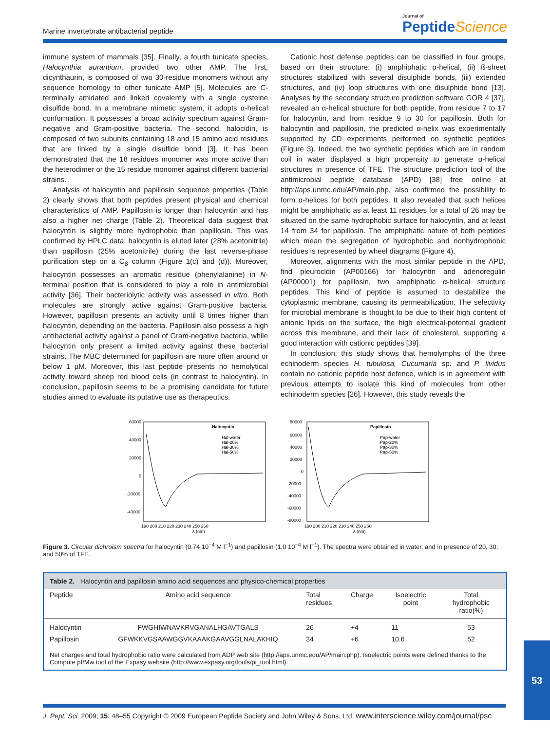Marine invertebrate antibacterial peptide Journal of
PeptideScience
immune system of mammals [35]. Finally, a fourth tunicate species, Halocynthia aurantium, provided two other AMP. The first, dicynthaurin, is composed of two 30-residue monomers without any sequence homology to other tunicate AMP [5]. Molecules are C-terminally amidated and linked covalently with a single cysteine disulfide bond. In a membrane mimetic system, it adopts α-helical conformation. It possesses a broad activity spectrum against Gram-negative and Gram-positive bacteria. The second, halocidin, is composed of two subunits containing 18 and 15 amino acid residues that are linked by a single disulfide bond [3]. It has been demonstrated that the 18 residues monomer was more active than the heterodimer or the 15 residue monomer against different bacterial strains.
Analysis of halocyntin and papillosin sequence properties (Table 2) clearly shows that both peptides present physical and chemical characteristics of AMP. Papillosin is longer than halocyntin and has also a higher net charge (Table 2). Theoretical data suggest that halocyntin is slightly more hydrophobic than papillosin. This was confirmed by HPLC data: halocyntin is eluted later (28% acetonitrile) than papillosin (25% acetonitrile) during the last reverse-phase purification step on a C<sub>8</sub> column (Figure 1(c) and (d)). Moreover, halocyntin possesses an aromatic residue (phenylalanine) in N-terminal position that is considered to play a role in antimicrobial activity [36]. Their bacteriolytic activity was assessed in vitro. Both molecules are strongly active against Gram-positive bacteria. However, papillosin presents an activity until 8 times higher than halocyntin, depending on the bacteria. Papillosin also possess a high antibacterial activity against a panel of Gram-negative bacteria, while halocyntin only present a limited activity against these bacterial strains. The MBC determined for papillosin are more often around or below 1 µM. Moreover, this last peptide presents no hemolytical activity toward sheep red blood cells (in contrast to halocyntin). In conclusion, papillosin seems to be a promising candidate for future studies aimed to evaluate its putative use as therapeutics.
Cationic host defense peptides can be classified in four groups, based on their structure: (i) amphiphatic α-helical, (ii) ß-sheet structures stabilized with several disulphide bonds, (iii) extended structures, and (iv) loop structures with one disulphide bond [13]. Analyses by the secondary structure prediction software GOR 4 [37], revealed an α-helical structure for both peptide, from residue 7 to 17 for halocyntin, and from residue 9 to 30 for papillosin. Both for halocyntin and papillosin, the predicted α-helix was experimentally supported by CD experiments performed on synthetic peptides (Figure 3). Indeed, the two synthetic peptides which are in random coil in water displayed a high propensity to generate α-helical structures in presence of TFE. The structure prediction tool of the antimicrobial peptide database (APD) [38] free online at http://aps.unmc.edu/AP/main.php, also confirmed the possibility to form α-helices for both peptides. It also revealed that such helices might be amphiphatic as at least 11 residues for a total of 26 may be situated on the same hydrophobic surface for halocyntin, and at least 14 from 34 for papillosin. The amphiphatic nature of both peptides which mean the segregation of hydrophobic and nonhydrophobic residues is represented by wheel diagrams (Figure 4).
Moreover, alignments with the most similar peptide in the APD, find pleurocidin (AP00166) for halocyntin and adenoregulin (AP00001) for papillosin, two amphiphatic α-helical structure peptides. This kind of peptide is assumed to destabilize the cytoplasmic membrane, causing its permeabilization. The selectivity for microbial membrane is thought to be due to their high content of anionic lipids on the surface, the high electrical-potential gradient across this membrane, and their lack of cholesterol, supporting a good interaction with cationic peptides [39].
In conclusion, this study shows that hemolymphs of the three echinoderm species H. tubulosa, Cucumaria sp. and P. lividus contain no cationic peptide host defence, which is in agreement with previous attempts to isolate this kind of molecules from other echinoderm species [26]. However, this study reveals the
Halocyntin
Hal-water
Hal-20%
Hal-30%
Hal-50%
60000
40000
20000
0
-20000
-40000
190 200 210 220 230 240 250 260
λ (nm)
Papillosin
Pap-water
Pap-20%
Pap-30%
Pap-50%
80000
60000
40000
20000
0
-20000
-40000
-60000
-80000
190 200 210 220 230 240 250 260
λ (nm)
Figure 3. Circular dichroism spectra for halocyntin (0.74 10<sup>−4</sup> M l<sup>−1</sup>) and papillosin (1.0 10<sup>−4</sup> M l<sup>−1</sup>). The spectra were obtained in water, and in presence of 20, 30, and 50% of TFE.
| Table 2. Halocyntin and papillosin amino acid sequences and physico-chemical properties | | | | | |
| --- | --- | --- | --- | --- | --- |
| Peptide | Amino acid sequence | Total residues | Charge | Isoelectric point | Total hydrophobic ratio(%) |
| Halocyntin | FWGHIWNAVKRVGANALHGAVTGALS | 26 | +4 | 11 | 53 |
| Papillosin | GFWKKVGSAAWGGVKAAAKGAAVGGLNALAKHIQ | 34 | +6 | 10.6 | 52 |
| Net charges and total hydrophobic ratio were calculated from ADP web site (http://aps.unmc.edu/AP/main.php). Isoelectric points were defined thanks to the Compute pI/Mw tool of the Expasy website (http://www.expasy.org/tools/pi_tool.html). | | | | | |
53
J. Pept. Sci. 2009; 15: 48–55 Copyright © 2009 European Peptide Society and John Wiley & Sons, Ltd. www.interscience.wiley.com/journal/psc